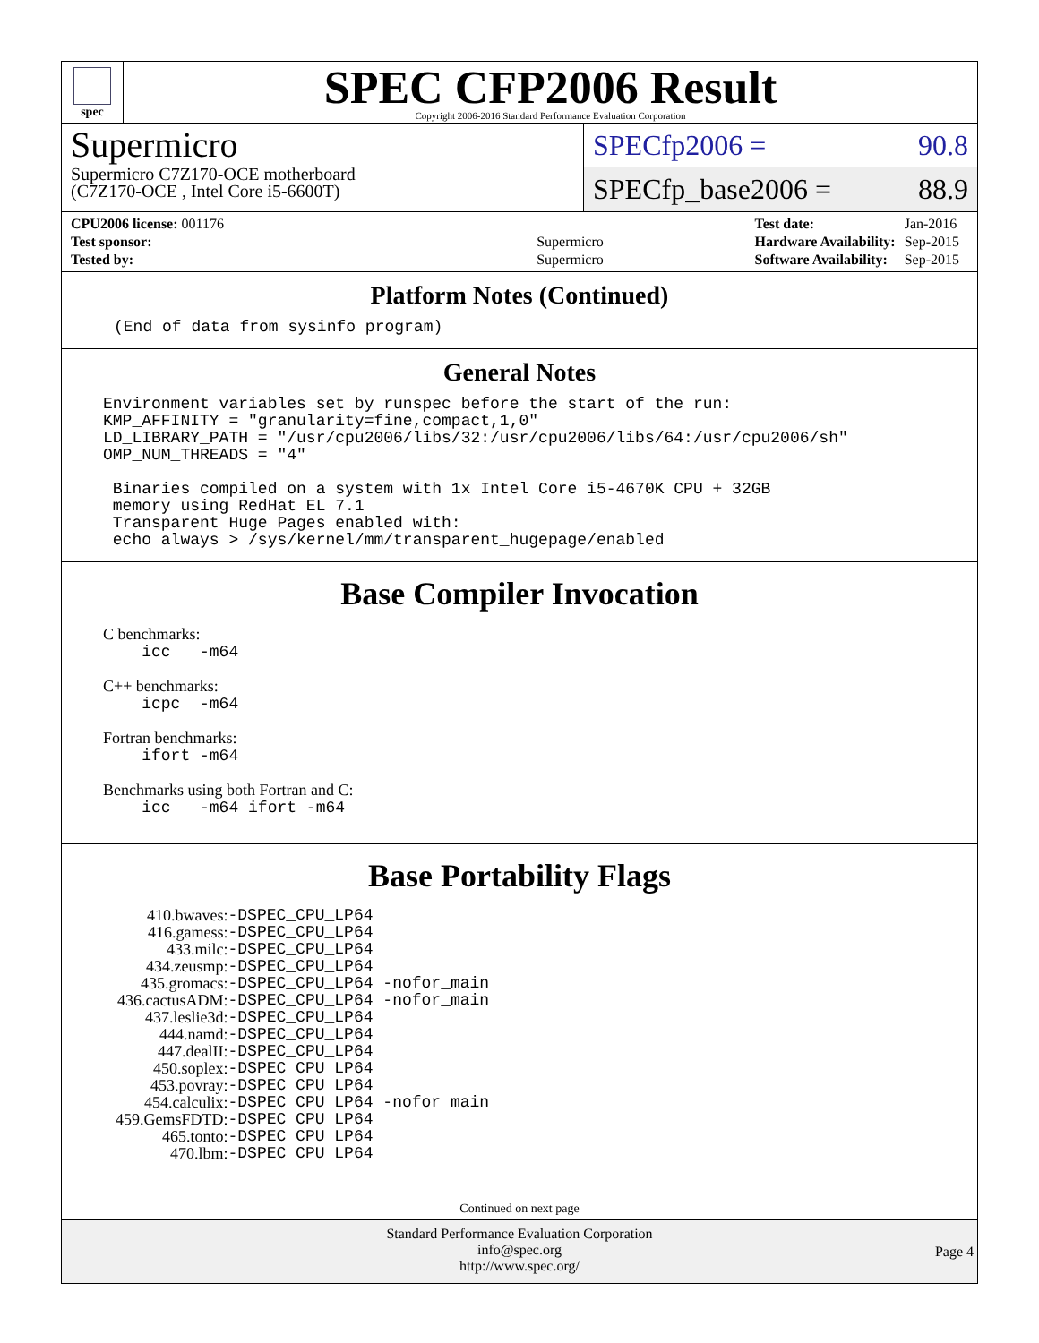spec
SPEC CFP2006 Result
Copyright 2006-2016 Standard Performance Evaluation Corporation
Supermicro
Supermicro C7Z170-OCE motherboard
(C7Z170-OCE , Intel Core i5-6600T)
SPECfp2006 = 90.8
SPECfp_base2006 = 88.9
| CPU2006 license: 001176 | |
| Test sponsor: | Supermicro |
| Tested by: | Supermicro |
| Test date: | Jan-2016 |
| Hardware Availability: | Sep-2015 |
| Software Availability: | Sep-2015 |
Platform Notes (Continued)
(End of data from sysinfo program)
General Notes
Environment variables set by runspec before the start of the run:
KMP_AFFINITY = "granularity=fine,compact,1,0"
LD_LIBRARY_PATH = "/usr/cpu2006/libs/32:/usr/cpu2006/libs/64:/usr/cpu2006/sh"
OMP_NUM_THREADS = "4"

 Binaries compiled on a system with 1x Intel Core i5-4670K CPU + 32GB
 memory using RedHat EL 7.1
 Transparent Huge Pages enabled with:
 echo always > /sys/kernel/mm/transparent_hugepage/enabled
Base Compiler Invocation
C benchmarks:
    icc   -m64
C++ benchmarks:
    icpc  -m64
Fortran benchmarks:
    ifort -m64
Benchmarks using both Fortran and C:
    icc   -m64 ifort -m64
Base Portability Flags
| 410.bwaves: | -DSPEC_CPU_LP64 |
| 416.gamess: | -DSPEC_CPU_LP64 |
| 433.milc: | -DSPEC_CPU_LP64 |
| 434.zeusmp: | -DSPEC_CPU_LP64 |
| 435.gromacs: | -DSPEC_CPU_LP64 -nofor_main |
| 436.cactusADM: | -DSPEC_CPU_LP64 -nofor_main |
| 437.leslie3d: | -DSPEC_CPU_LP64 |
| 444.namd: | -DSPEC_CPU_LP64 |
| 447.dealII: | -DSPEC_CPU_LP64 |
| 450.soplex: | -DSPEC_CPU_LP64 |
| 453.povray: | -DSPEC_CPU_LP64 |
| 454.calculix: | -DSPEC_CPU_LP64 -nofor_main |
| 459.GemsFDTD: | -DSPEC_CPU_LP64 |
| 465.tonto: | -DSPEC_CPU_LP64 |
| 470.lbm: | -DSPEC_CPU_LP64 |
Continued on next page
Standard Performance Evaluation Corporation
info@spec.org
http://www.spec.org/
Page 4